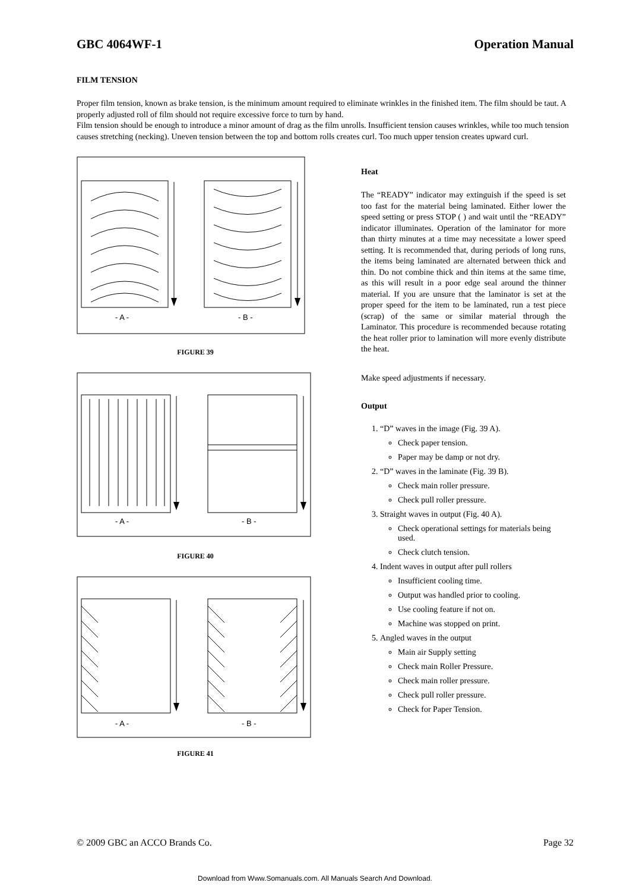GBC 4064WF-1 Operation Manual
FILM TENSION
Proper film tension, known as brake tension, is the minimum amount required to eliminate wrinkles in the finished item. The film should be taut. A properly adjusted roll of film should not require excessive force to turn by hand.
Film tension should be enough to introduce a minor amount of drag as the film unrolls. Insufficient tension causes wrinkles, while too much tension causes stretching (necking). Uneven tension between the top and bottom rolls creates curl. Too much upper tension creates upward curl.
- A -
- B -
FIGURE 39
- A -
- B -
FIGURE 40
- A -
- B -
FIGURE 41
Heat
The “READY” indicator may extinguish if the speed is set too fast for the material being laminated. Either lower the speed setting or press STOP ( ) and wait until the “READY” indicator illuminates. Operation of the laminator for more than thirty minutes at a time may necessitate a lower speed setting. It is recommended that, during periods of long runs, the items being laminated are alternated between thick and thin. Do not combine thick and thin items at the same time, as this will result in a poor edge seal around the thinner material. If you are unsure that the laminator is set at the proper speed for the item to be laminated, run a test piece (scrap) of the same or similar material through the Laminator. This procedure is recommended because rotating the heat roller prior to lamination will more evenly distribute the heat.
Make speed adjustments if necessary.
Output
1. “D” waves in the image (Fig. 39 A).
Check paper tension.
Paper may be damp or not dry.
2. “D” waves in the laminate (Fig. 39 B).
Check main roller pressure.
Check pull roller pressure.
3. Straight waves in output (Fig. 40 A).
Check operational settings for materials being used.
Check clutch tension.
4. Indent waves in output after pull rollers
Insufficient cooling time.
Output was handled prior to cooling.
Use cooling feature if not on.
Machine was stopped on print.
5. Angled waves in the output
Main air Supply setting
Check main Roller Pressure.
Check main roller pressure.
Check pull roller pressure.
Check for Paper Tension.
© 2009 GBC an ACCO Brands Co. Page 32
Download from Www.Somanuals.com. All Manuals Search And Download.